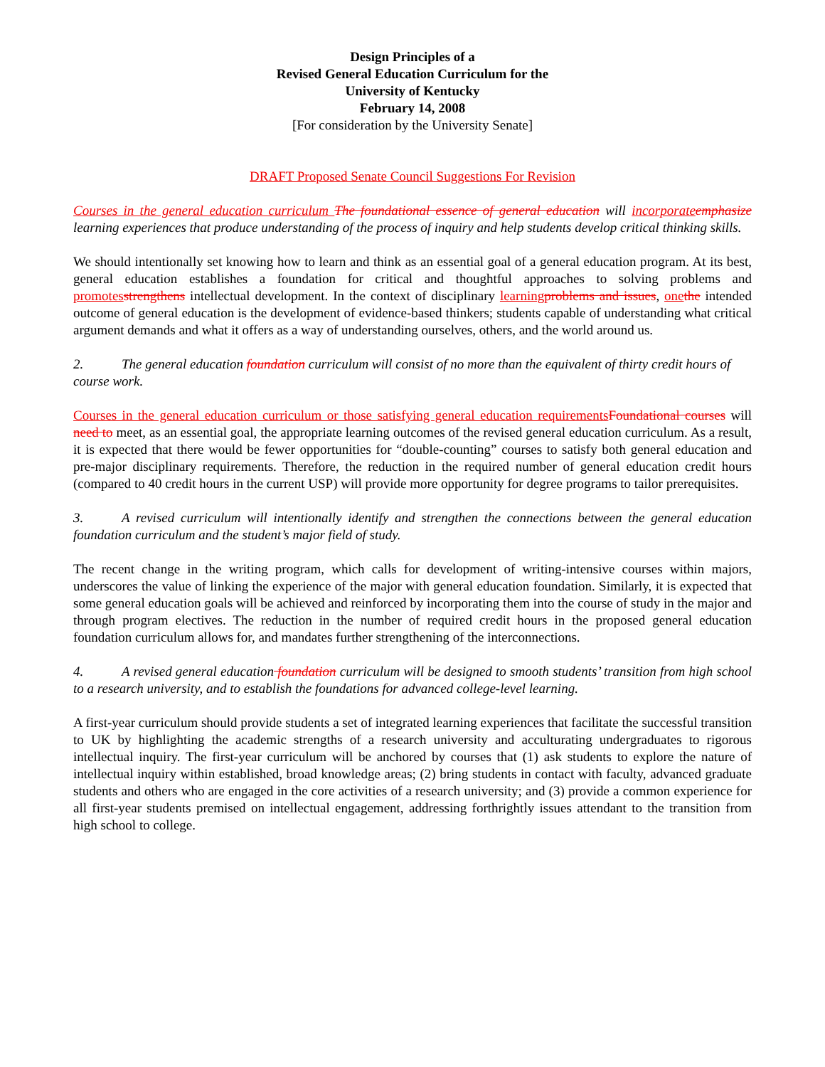Design Principles of a
Revised General Education Curriculum for the
University of Kentucky
February 14, 2008
[For consideration by the University Senate]
DRAFT Proposed Senate Council Suggestions For Revision
Courses in the general education curriculum The foundational essence of general education will incorporate emphasize learning experiences that produce understanding of the process of inquiry and help students develop critical thinking skills.
We should intentionally set knowing how to learn and think as an essential goal of a general education program. At its best, general education establishes a foundation for critical and thoughtful approaches to solving problems and promotes strengthens intellectual development. In the context of disciplinary learning problems and issues, one the intended outcome of general education is the development of evidence-based thinkers; students capable of understanding what critical argument demands and what it offers as a way of understanding ourselves, others, and the world around us.
2. The general education foundation curriculum will consist of no more than the equivalent of thirty credit hours of course work.
Courses in the general education curriculum or those satisfying general education requirements Foundational courses will need to meet, as an essential goal, the appropriate learning outcomes of the revised general education curriculum. As a result, it is expected that there would be fewer opportunities for “double-counting” courses to satisfy both general education and pre-major disciplinary requirements. Therefore, the reduction in the required number of general education credit hours (compared to 40 credit hours in the current USP) will provide more opportunity for degree programs to tailor prerequisites.
3. A revised curriculum will intentionally identify and strengthen the connections between the general education foundation curriculum and the student’s major field of study.
The recent change in the writing program, which calls for development of writing-intensive courses within majors, underscores the value of linking the experience of the major with general education foundation. Similarly, it is expected that some general education goals will be achieved and reinforced by incorporating them into the course of study in the major and through program electives. The reduction in the number of required credit hours in the proposed general education foundation curriculum allows for, and mandates further strengthening of the interconnections.
4. A revised general education foundation curriculum will be designed to smooth students’ transition from high school to a research university, and to establish the foundations for advanced college-level learning.
A first-year curriculum should provide students a set of integrated learning experiences that facilitate the successful transition to UK by highlighting the academic strengths of a research university and acculturating undergraduates to rigorous intellectual inquiry. The first-year curriculum will be anchored by courses that (1) ask students to explore the nature of intellectual inquiry within established, broad knowledge areas; (2) bring students in contact with faculty, advanced graduate students and others who are engaged in the core activities of a research university; and (3) provide a common experience for all first-year students premised on intellectual engagement, addressing forthrightly issues attendant to the transition from high school to college.